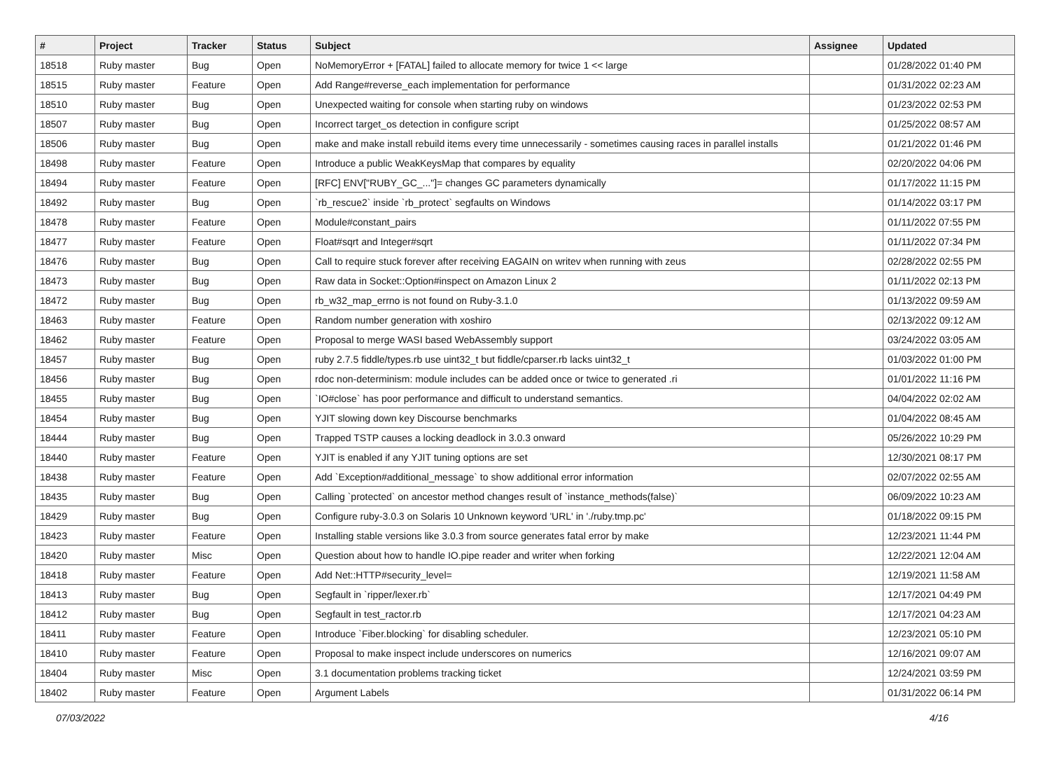| # | Project | Tracker | Status | Subject | Assignee | Updated |
| --- | --- | --- | --- | --- | --- | --- |
| 18518 | Ruby master | Bug | Open | NoMemoryError + [FATAL] failed to allocate memory for twice 1 << large | | 01/28/2022 01:40 PM |
| 18515 | Ruby master | Feature | Open | Add Range#reverse_each implementation for performance | | 01/31/2022 02:23 AM |
| 18510 | Ruby master | Bug | Open | Unexpected waiting for console when starting ruby on windows | | 01/23/2022 02:53 PM |
| 18507 | Ruby master | Bug | Open | Incorrect target_os detection in configure script | | 01/25/2022 08:57 AM |
| 18506 | Ruby master | Bug | Open | make and make install rebuild items every time unnecessarily - sometimes causing races in parallel installs | | 01/21/2022 01:46 PM |
| 18498 | Ruby master | Feature | Open | Introduce a public WeakKeysMap that compares by equality | | 02/20/2022 04:06 PM |
| 18494 | Ruby master | Feature | Open | [RFC] ENV["RUBY_GC_..."]= changes GC parameters dynamically | | 01/17/2022 11:15 PM |
| 18492 | Ruby master | Bug | Open | `rb_rescue2` inside `rb_protect` segfaults on Windows | | 01/14/2022 03:17 PM |
| 18478 | Ruby master | Feature | Open | Module#constant_pairs | | 01/11/2022 07:55 PM |
| 18477 | Ruby master | Feature | Open | Float#sqrt and Integer#sqrt | | 01/11/2022 07:34 PM |
| 18476 | Ruby master | Bug | Open | Call to require stuck forever after receiving EAGAIN on writev when running with zeus | | 02/28/2022 02:55 PM |
| 18473 | Ruby master | Bug | Open | Raw data in Socket::Option#inspect on Amazon Linux 2 | | 01/11/2022 02:13 PM |
| 18472 | Ruby master | Bug | Open | rb_w32_map_errno is not found on Ruby-3.1.0 | | 01/13/2022 09:59 AM |
| 18463 | Ruby master | Feature | Open | Random number generation with xoshiro | | 02/13/2022 09:12 AM |
| 18462 | Ruby master | Feature | Open | Proposal to merge WASI based WebAssembly support | | 03/24/2022 03:05 AM |
| 18457 | Ruby master | Bug | Open | ruby 2.7.5 fiddle/types.rb use uint32_t but fiddle/cparser.rb lacks uint32_t | | 01/03/2022 01:00 PM |
| 18456 | Ruby master | Bug | Open | rdoc non-determinism: module includes can be added once or twice to generated .ri | | 01/01/2022 11:16 PM |
| 18455 | Ruby master | Bug | Open | `IO#close` has poor performance and difficult to understand semantics. | | 04/04/2022 02:02 AM |
| 18454 | Ruby master | Bug | Open | YJIT slowing down key Discourse benchmarks | | 01/04/2022 08:45 AM |
| 18444 | Ruby master | Bug | Open | Trapped TSTP causes a locking deadlock in 3.0.3 onward | | 05/26/2022 10:29 PM |
| 18440 | Ruby master | Feature | Open | YJIT is enabled if any YJIT tuning options are set | | 12/30/2021 08:17 PM |
| 18438 | Ruby master | Feature | Open | Add `Exception#additional_message` to show additional error information | | 02/07/2022 02:55 AM |
| 18435 | Ruby master | Bug | Open | Calling `protected` on ancestor method changes result of `instance_methods(false)` | | 06/09/2022 10:23 AM |
| 18429 | Ruby master | Bug | Open | Configure ruby-3.0.3 on Solaris 10 Unknown keyword 'URL' in './ruby.tmp.pc' | | 01/18/2022 09:15 PM |
| 18423 | Ruby master | Feature | Open | Installing stable versions like 3.0.3 from source generates fatal error by make | | 12/23/2021 11:44 PM |
| 18420 | Ruby master | Misc | Open | Question about how to handle IO.pipe reader and writer when forking | | 12/22/2021 12:04 AM |
| 18418 | Ruby master | Feature | Open | Add Net::HTTP#security_level= | | 12/19/2021 11:58 AM |
| 18413 | Ruby master | Bug | Open | Segfault in `ripper/lexer.rb` | | 12/17/2021 04:49 PM |
| 18412 | Ruby master | Bug | Open | Segfault in test_ractor.rb | | 12/17/2021 04:23 AM |
| 18411 | Ruby master | Feature | Open | Introduce `Fiber.blocking` for disabling scheduler. | | 12/23/2021 05:10 PM |
| 18410 | Ruby master | Feature | Open | Proposal to make inspect include underscores on numerics | | 12/16/2021 09:07 AM |
| 18404 | Ruby master | Misc | Open | 3.1 documentation problems tracking ticket | | 12/24/2021 03:59 PM |
| 18402 | Ruby master | Feature | Open | Argument Labels | | 01/31/2022 06:14 PM |
07/03/2022 4/16